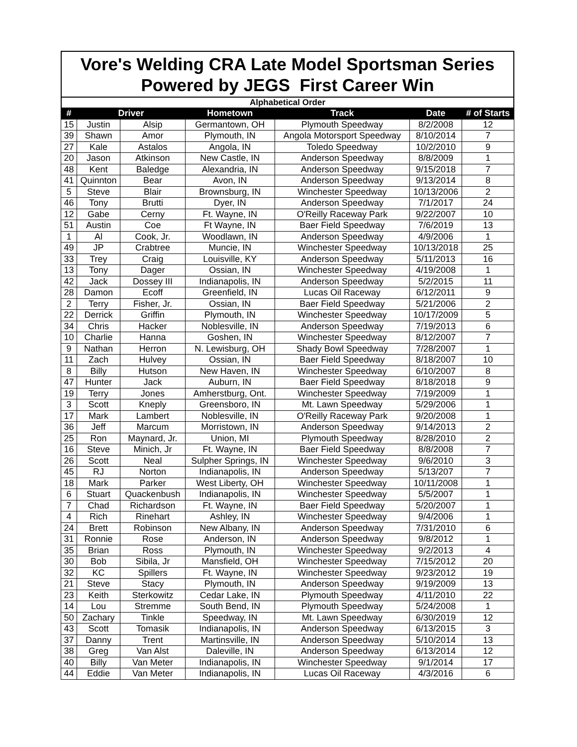Vore's Welding CRA Late Model Sportsman Series
Powered by JEGS First Career Win
Alphabetical Order
| # | Driver | | Hometown | Track | Date | # of Starts |
| --- | --- | --- | --- | --- | --- | --- |
| 15 | Justin | Alsip | Germantown, OH | Plymouth Speedway | 8/2/2008 | 12 |
| 39 | Shawn | Amor | Plymouth, IN | Angola Motorsport Speedway | 8/10/2014 | 7 |
| 27 | Kale | Astalos | Angola, IN | Toledo Speedway | 10/2/2010 | 9 |
| 20 | Jason | Atkinson | New Castle, IN | Anderson Speedway | 8/8/2009 | 1 |
| 48 | Kent | Baledge | Alexandria, IN | Anderson Speedway | 9/15/2018 | 7 |
| 41 | Quinnton | Bear | Avon, IN | Anderson Speedway | 9/13/2014 | 8 |
| 5 | Steve | Blair | Brownsburg, IN | Winchester Speedway | 10/13/2006 | 2 |
| 46 | Tony | Brutti | Dyer, IN | Anderson Speedway | 7/1/2017 | 24 |
| 12 | Gabe | Cerny | Ft. Wayne, IN | O'Reilly Raceway Park | 9/22/2007 | 10 |
| 51 | Austin | Coe | Ft Wayne, IN | Baer Field Speedway | 7/6/2019 | 13 |
| 1 | Al | Cook, Jr. | Woodlawn, IN | Anderson Speedway | 4/9/2006 | 1 |
| 49 | JP | Crabtree | Muncie, IN | Winchester Speedway | 10/13/2018 | 25 |
| 33 | Trey | Craig | Louisville, KY | Anderson Speedway | 5/11/2013 | 16 |
| 13 | Tony | Dager | Ossian, IN | Winchester Speedway | 4/19/2008 | 1 |
| 42 | Jack | Dossey III | Indianapolis, IN | Anderson Speedway | 5/2/2015 | 11 |
| 28 | Damon | Ecoff | Greenfield, IN | Lucas Oil Raceway | 6/12/2011 | 9 |
| 2 | Terry | Fisher, Jr. | Ossian, IN | Baer Field Speedway | 5/21/2006 | 2 |
| 22 | Derrick | Griffin | Plymouth, IN | Winchester Speedway | 10/17/2009 | 5 |
| 34 | Chris | Hacker | Noblesville, IN | Anderson Speedway | 7/19/2013 | 6 |
| 10 | Charlie | Hanna | Goshen, IN | Winchester Speedway | 8/12/2007 | 7 |
| 9 | Nathan | Herron | N. Lewisburg, OH | Shady Bowl Speedway | 7/28/2007 | 1 |
| 11 | Zach | Hulvey | Ossian, IN | Baer Field Speedway | 8/18/2007 | 10 |
| 8 | Billy | Hutson | New Haven, IN | Winchester Speedway | 6/10/2007 | 8 |
| 47 | Hunter | Jack | Auburn, IN | Baer Field Speedway | 8/18/2018 | 9 |
| 19 | Terry | Jones | Amherstburg, Ont. | Winchester Speedway | 7/19/2009 | 1 |
| 3 | Scott | Kneply | Greensboro, IN | Mt. Lawn Speedway | 5/29/2006 | 1 |
| 17 | Mark | Lambert | Noblesville, IN | O'Reilly Raceway Park | 9/20/2008 | 1 |
| 36 | Jeff | Marcum | Morristown, IN | Anderson Speedway | 9/14/2013 | 2 |
| 25 | Ron | Maynard, Jr. | Union, MI | Plymouth Speedway | 8/28/2010 | 2 |
| 16 | Steve | Minich, Jr | Ft. Wayne, IN | Baer Field Speedway | 8/8/2008 | 7 |
| 26 | Scott | Neal | Sulpher Springs, IN | Winchester Speedway | 9/6/2010 | 3 |
| 45 | RJ | Norton | Indianapolis, IN | Anderson Speedway | 5/13/207 | 7 |
| 18 | Mark | Parker | West Liberty, OH | Winchester Speedway | 10/11/2008 | 1 |
| 6 | Stuart | Quackenbush | Indianapolis, IN | Winchester Speedway | 5/5/2007 | 1 |
| 7 | Chad | Richardson | Ft. Wayne, IN | Baer Field Speedway | 5/20/2007 | 1 |
| 4 | Rich | Rinehart | Ashley, IN | Winchester Speedway | 9/4/2006 | 1 |
| 24 | Brett | Robinson | New Albany, IN | Anderson Speedway | 7/31/2010 | 6 |
| 31 | Ronnie | Rose | Anderson, IN | Anderson Speedway | 9/8/2012 | 1 |
| 35 | Brian | Ross | Plymouth, IN | Winchester Speedway | 9/2/2013 | 4 |
| 30 | Bob | Sibila, Jr | Mansfield, OH | Winchester Speedway | 7/15/2012 | 20 |
| 32 | KC | Spillers | Ft. Wayne, IN | Winchester Speedway | 9/23/2012 | 19 |
| 21 | Steve | Stacy | Plymouth, IN | Anderson Speedway | 9/19/2009 | 13 |
| 23 | Keith | Sterkowitz | Cedar Lake, IN | Plymouth Speedway | 4/11/2010 | 22 |
| 14 | Lou | Stremme | South Bend, IN | Plymouth Speedway | 5/24/2008 | 1 |
| 50 | Zachary | Tinkle | Speedway, IN | Mt. Lawn Speedway | 6/30/2019 | 12 |
| 43 | Scott | Tomasik | Indianapolis, IN | Anderson Speedway | 6/13/2015 | 3 |
| 37 | Danny | Trent | Martinsville, IN | Anderson Speedway | 5/10/2014 | 13 |
| 38 | Greg | Van Alst | Daleville, IN | Anderson Speedway | 6/13/2014 | 12 |
| 40 | Billy | Van Meter | Indianapolis, IN | Winchester Speedway | 9/1/2014 | 17 |
| 44 | Eddie | Van Meter | Indianapolis, IN | Lucas Oil Raceway | 4/3/2016 | 6 |